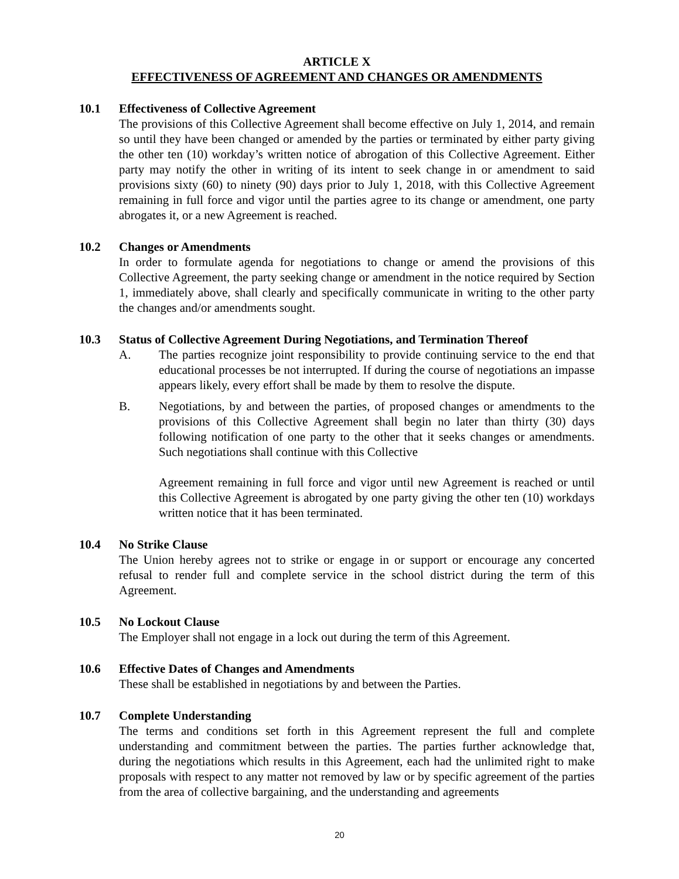ARTICLE X
EFFECTIVENESS OF AGREEMENT AND CHANGES OR AMENDMENTS
10.1 Effectiveness of Collective Agreement
The provisions of this Collective Agreement shall become effective on July 1, 2014, and remain so until they have been changed or amended by the parties or terminated by either party giving the other ten (10) workday’s written notice of abrogation of this Collective Agreement. Either party may notify the other in writing of its intent to seek change in or amendment to said provisions sixty (60) to ninety (90) days prior to July 1, 2018, with this Collective Agreement remaining in full force and vigor until the parties agree to its change or amendment, one party abrogates it, or a new Agreement is reached.
10.2 Changes or Amendments
In order to formulate agenda for negotiations to change or amend the provisions of this Collective Agreement, the party seeking change or amendment in the notice required by Section 1, immediately above, shall clearly and specifically communicate in writing to the other party the changes and/or amendments sought.
10.3 Status of Collective Agreement During Negotiations, and Termination Thereof
A. The parties recognize joint responsibility to provide continuing service to the end that educational processes be not interrupted. If during the course of negotiations an impasse appears likely, every effort shall be made by them to resolve the dispute.
B. Negotiations, by and between the parties, of proposed changes or amendments to the provisions of this Collective Agreement shall begin no later than thirty (30) days following notification of one party to the other that it seeks changes or amendments. Such negotiations shall continue with this Collective
Agreement remaining in full force and vigor until new Agreement is reached or until this Collective Agreement is abrogated by one party giving the other ten (10) workdays written notice that it has been terminated.
10.4 No Strike Clause
The Union hereby agrees not to strike or engage in or support or encourage any concerted refusal to render full and complete service in the school district during the term of this Agreement.
10.5 No Lockout Clause
The Employer shall not engage in a lock out during the term of this Agreement.
10.6 Effective Dates of Changes and Amendments
These shall be established in negotiations by and between the Parties.
10.7 Complete Understanding
The terms and conditions set forth in this Agreement represent the full and complete understanding and commitment between the parties. The parties further acknowledge that, during the negotiations which results in this Agreement, each had the unlimited right to make proposals with respect to any matter not removed by law or by specific agreement of the parties from the area of collective bargaining, and the understanding and agreements
20